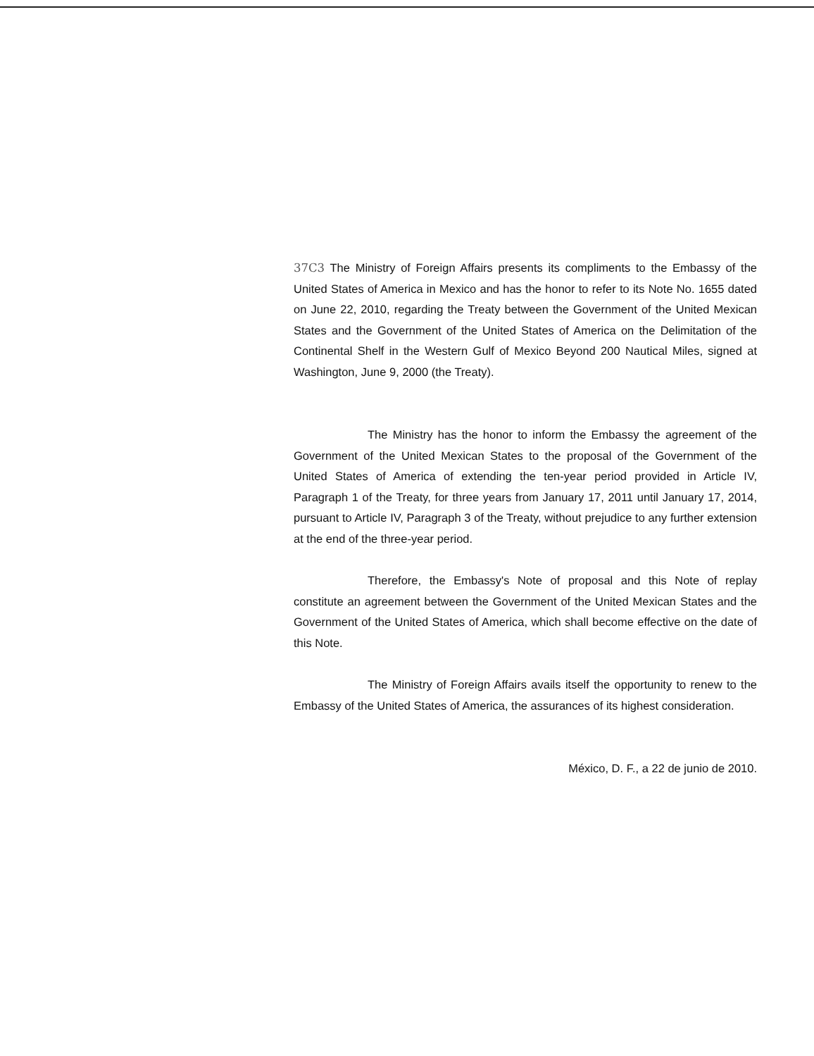37C3 The Ministry of Foreign Affairs presents its compliments to the Embassy of the United States of America in Mexico and has the honor to refer to its Note No. 1655 dated on June 22, 2010, regarding the Treaty between the Government of the United Mexican States and the Government of the United States of America on the Delimitation of the Continental Shelf in the Western Gulf of Mexico Beyond 200 Nautical Miles, signed at Washington, June 9, 2000 (the Treaty).
The Ministry has the honor to inform the Embassy the agreement of the Government of the United Mexican States to the proposal of the Government of the United States of America of extending the ten-year period provided in Article IV, Paragraph 1 of the Treaty, for three years from January 17, 2011 until January 17, 2014, pursuant to Article IV, Paragraph 3 of the Treaty, without prejudice to any further extension at the end of the three-year period.
Therefore, the Embassy's Note of proposal and this Note of replay constitute an agreement between the Government of the United Mexican States and the Government of the United States of America, which shall become effective on the date of this Note.
The Ministry of Foreign Affairs avails itself the opportunity to renew to the Embassy of the United States of America, the assurances of its highest consideration.
México, D. F., a 22 de junio de 2010.